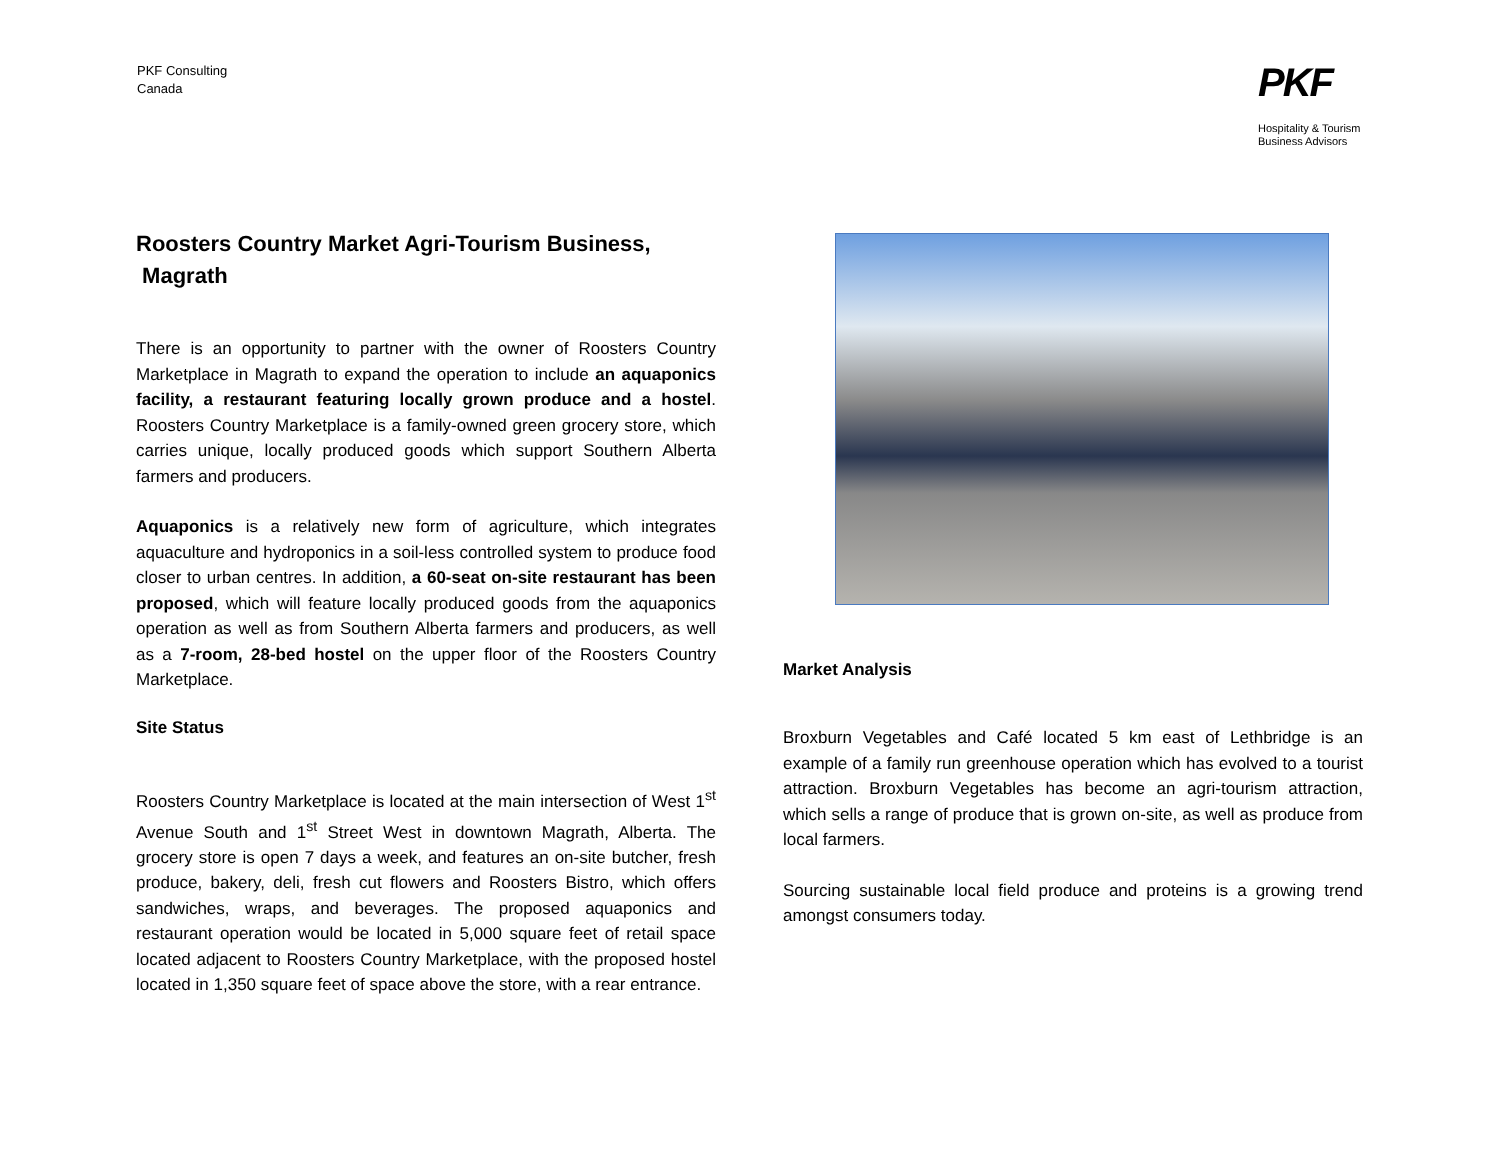PKF Consulting
Canada
PKF
Hospitality & Tourism
Business Advisors
Roosters Country Market Agri-Tourism Business,
Magrath
There is an opportunity to partner with the owner of Roosters Country Marketplace in Magrath to expand the operation to include an aquaponics facility, a restaurant featuring locally grown produce and a hostel. Roosters Country Marketplace is a family-owned green grocery store, which carries unique, locally produced goods which support Southern Alberta farmers and producers.
Aquaponics is a relatively new form of agriculture, which integrates aquaculture and hydroponics in a soil-less controlled system to produce food closer to urban centres. In addition, a 60-seat on-site restaurant has been proposed, which will feature locally produced goods from the aquaponics operation as well as from Southern Alberta farmers and producers, as well as a 7-room, 28-bed hostel on the upper floor of the Roosters Country Marketplace.
Site Status
Roosters Country Marketplace is located at the main intersection of West 1<sup>st</sup> Avenue South and 1<sup>st</sup> Street West in downtown Magrath, Alberta. The grocery store is open 7 days a week, and features an on-site butcher, fresh produce, bakery, deli, fresh cut flowers and Roosters Bistro, which offers sandwiches, wraps, and beverages. The proposed aquaponics and restaurant operation would be located in 5,000 square feet of retail space located adjacent to Roosters Country Marketplace, with the proposed hostel located in 1,350 square feet of space above the store, with a rear entrance.
Market Analysis
Broxburn Vegetables and Café located 5 km east of Lethbridge is an example of a family run greenhouse operation which has evolved to a tourist attraction. Broxburn Vegetables has become an agri-tourism attraction, which sells a range of produce that is grown on-site, as well as produce from local farmers.
Sourcing sustainable local field produce and proteins is a growing trend amongst consumers today.